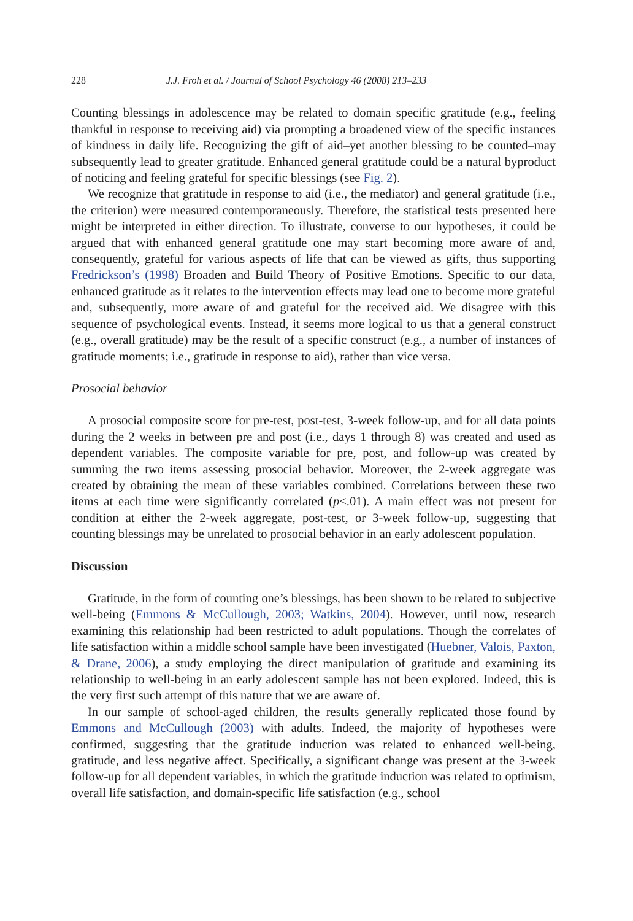228 J.J. Froh et al. / Journal of School Psychology 46 (2008) 213–233
Counting blessings in adolescence may be related to domain specific gratitude (e.g., feeling thankful in response to receiving aid) via prompting a broadened view of the specific instances of kindness in daily life. Recognizing the gift of aid–yet another blessing to be counted–may subsequently lead to greater gratitude. Enhanced general gratitude could be a natural byproduct of noticing and feeling grateful for specific blessings (see Fig. 2).
We recognize that gratitude in response to aid (i.e., the mediator) and general gratitude (i.e., the criterion) were measured contemporaneously. Therefore, the statistical tests presented here might be interpreted in either direction. To illustrate, converse to our hypotheses, it could be argued that with enhanced general gratitude one may start becoming more aware of and, consequently, grateful for various aspects of life that can be viewed as gifts, thus supporting Fredrickson’s (1998) Broaden and Build Theory of Positive Emotions. Specific to our data, enhanced gratitude as it relates to the intervention effects may lead one to become more grateful and, subsequently, more aware of and grateful for the received aid. We disagree with this sequence of psychological events. Instead, it seems more logical to us that a general construct (e.g., overall gratitude) may be the result of a specific construct (e.g., a number of instances of gratitude moments; i.e., gratitude in response to aid), rather than vice versa.
Prosocial behavior
A prosocial composite score for pre-test, post-test, 3-week follow-up, and for all data points during the 2 weeks in between pre and post (i.e., days 1 through 8) was created and used as dependent variables. The composite variable for pre, post, and follow-up was created by summing the two items assessing prosocial behavior. Moreover, the 2-week aggregate was created by obtaining the mean of these variables combined. Correlations between these two items at each time were significantly correlated (p<.01). A main effect was not present for condition at either the 2-week aggregate, post-test, or 3-week follow-up, suggesting that counting blessings may be unrelated to prosocial behavior in an early adolescent population.
Discussion
Gratitude, in the form of counting one’s blessings, has been shown to be related to subjective well-being (Emmons & McCullough, 2003; Watkins, 2004). However, until now, research examining this relationship had been restricted to adult populations. Though the correlates of life satisfaction within a middle school sample have been investigated (Huebner, Valois, Paxton, & Drane, 2006), a study employing the direct manipulation of gratitude and examining its relationship to well-being in an early adolescent sample has not been explored. Indeed, this is the very first such attempt of this nature that we are aware of.
In our sample of school-aged children, the results generally replicated those found by Emmons and McCullough (2003) with adults. Indeed, the majority of hypotheses were confirmed, suggesting that the gratitude induction was related to enhanced well-being, gratitude, and less negative affect. Specifically, a significant change was present at the 3-week follow-up for all dependent variables, in which the gratitude induction was related to optimism, overall life satisfaction, and domain-specific life satisfaction (e.g., school